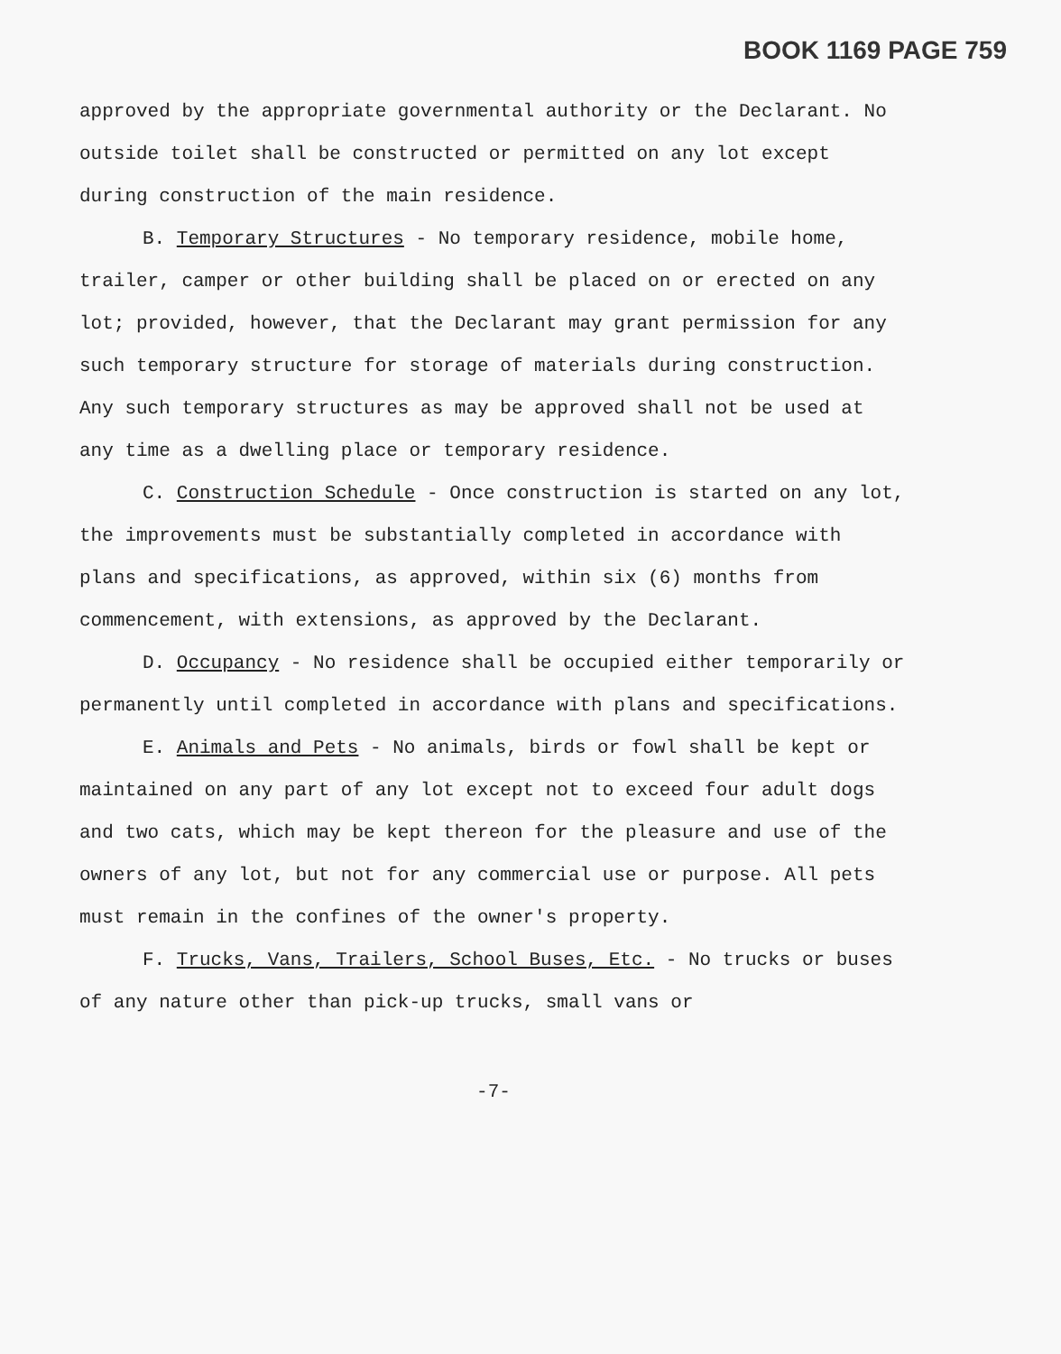BOOK 1169 PAGE 759
approved by the appropriate governmental authority or the Declarant. No outside toilet shall be constructed or permitted on any lot except during construction of the main residence.
B. Temporary Structures - No temporary residence, mobile home, trailer, camper or other building shall be placed on or erected on any lot; provided, however, that the Declarant may grant permission for any such temporary structure for storage of materials during construction. Any such temporary structures as may be approved shall not be used at any time as a dwelling place or temporary residence.
C. Construction Schedule - Once construction is started on any lot, the improvements must be substantially completed in accordance with plans and specifications, as approved, within six (6) months from commencement, with extensions, as approved by the Declarant.
D. Occupancy - No residence shall be occupied either temporarily or permanently until completed in accordance with plans and specifications.
E. Animals and Pets - No animals, birds or fowl shall be kept or maintained on any part of any lot except not to exceed four adult dogs and two cats, which may be kept thereon for the pleasure and use of the owners of any lot, but not for any commercial use or purpose. All pets must remain in the confines of the owner's property.
F. Trucks, Vans, Trailers, School Buses, Etc. - No trucks or buses of any nature other than pick-up trucks, small vans or
-7-